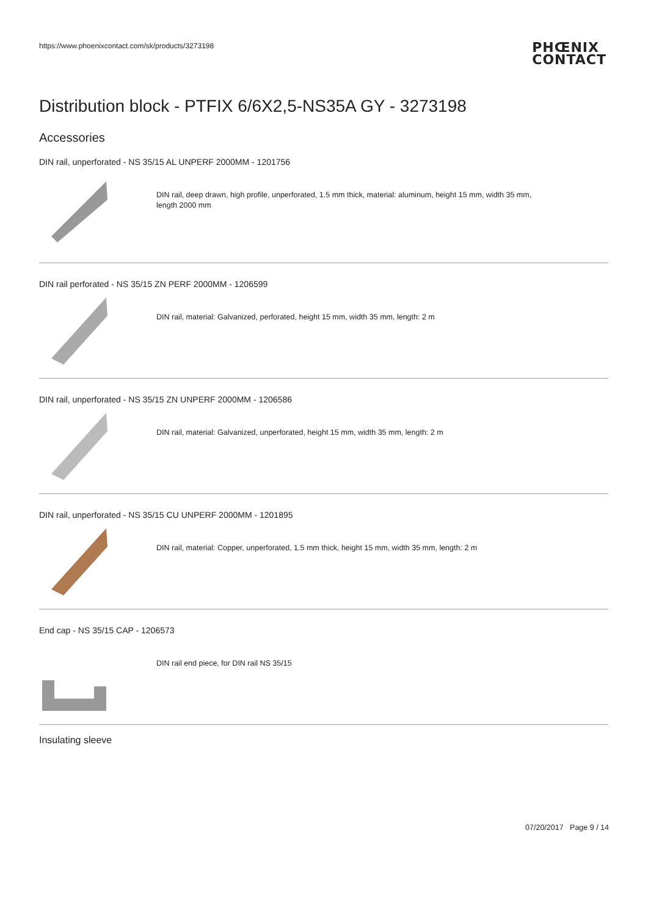https://www.phoenixcontact.com/sk/products/3273198
PHŒNIX
CONTACT
Distribution block - PTFIX 6/6X2,5-NS35A GY - 3273198
Accessories
DIN rail, unperforated - NS 35/15 AL UNPERF 2000MM - 1201756
DIN rail, deep drawn, high profile, unperforated, 1.5 mm thick, material: aluminum, height 15 mm, width 35 mm,
length 2000 mm
DIN rail perforated - NS 35/15 ZN PERF 2000MM - 1206599
DIN rail, material: Galvanized, perforated, height 15 mm, width 35 mm, length: 2 m
DIN rail, unperforated - NS 35/15 ZN UNPERF 2000MM - 1206586
DIN rail, material: Galvanized, unperforated, height 15 mm, width 35 mm, length: 2 m
DIN rail, unperforated - NS 35/15 CU UNPERF 2000MM - 1201895
DIN rail, material: Copper, unperforated, 1.5 mm thick, height 15 mm, width 35 mm, length: 2 m
End cap - NS 35/15 CAP - 1206573
DIN rail end piece, for DIN rail NS 35/15
Insulating sleeve
07/20/2017 Page 9 / 14